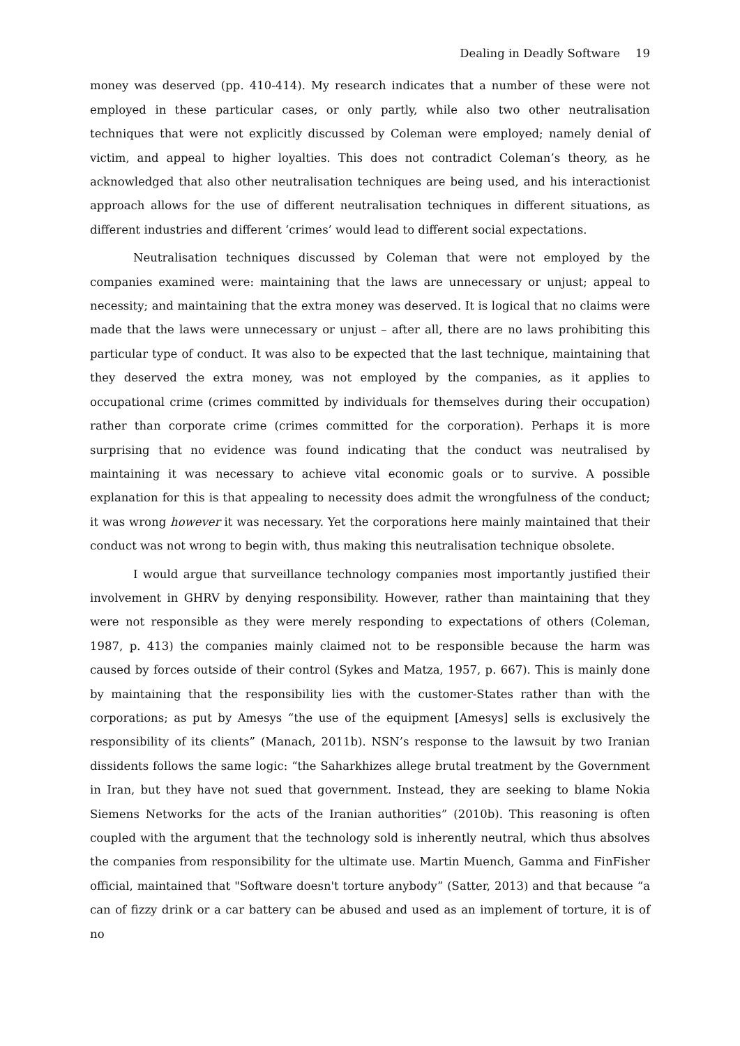Dealing in Deadly Software 19
money was deserved (pp. 410-414). My research indicates that a number of these were not employed in these particular cases, or only partly, while also two other neutralisation techniques that were not explicitly discussed by Coleman were employed; namely denial of victim, and appeal to higher loyalties. This does not contradict Coleman’s theory, as he acknowledged that also other neutralisation techniques are being used, and his interactionist approach allows for the use of different neutralisation techniques in different situations, as different industries and different ‘crimes’ would lead to different social expectations.
Neutralisation techniques discussed by Coleman that were not employed by the companies examined were: maintaining that the laws are unnecessary or unjust; appeal to necessity; and maintaining that the extra money was deserved. It is logical that no claims were made that the laws were unnecessary or unjust – after all, there are no laws prohibiting this particular type of conduct. It was also to be expected that the last technique, maintaining that they deserved the extra money, was not employed by the companies, as it applies to occupational crime (crimes committed by individuals for themselves during their occupation) rather than corporate crime (crimes committed for the corporation). Perhaps it is more surprising that no evidence was found indicating that the conduct was neutralised by maintaining it was necessary to achieve vital economic goals or to survive. A possible explanation for this is that appealing to necessity does admit the wrongfulness of the conduct; it was wrong however it was necessary. Yet the corporations here mainly maintained that their conduct was not wrong to begin with, thus making this neutralisation technique obsolete.
I would argue that surveillance technology companies most importantly justified their involvement in GHRV by denying responsibility. However, rather than maintaining that they were not responsible as they were merely responding to expectations of others (Coleman, 1987, p. 413) the companies mainly claimed not to be responsible because the harm was caused by forces outside of their control (Sykes and Matza, 1957, p. 667). This is mainly done by maintaining that the responsibility lies with the customer-States rather than with the corporations; as put by Amesys “the use of the equipment [Amesys] sells is exclusively the responsibility of its clients” (Manach, 2011b). NSN’s response to the lawsuit by two Iranian dissidents follows the same logic: “the Saharkhizes allege brutal treatment by the Government in Iran, but they have not sued that government. Instead, they are seeking to blame Nokia Siemens Networks for the acts of the Iranian authorities” (2010b). This reasoning is often coupled with the argument that the technology sold is inherently neutral, which thus absolves the companies from responsibility for the ultimate use. Martin Muench, Gamma and FinFisher official, maintained that "Software doesn't torture anybody” (Satter, 2013) and that because “a can of fizzy drink or a car battery can be abused and used as an implement of torture, it is of no